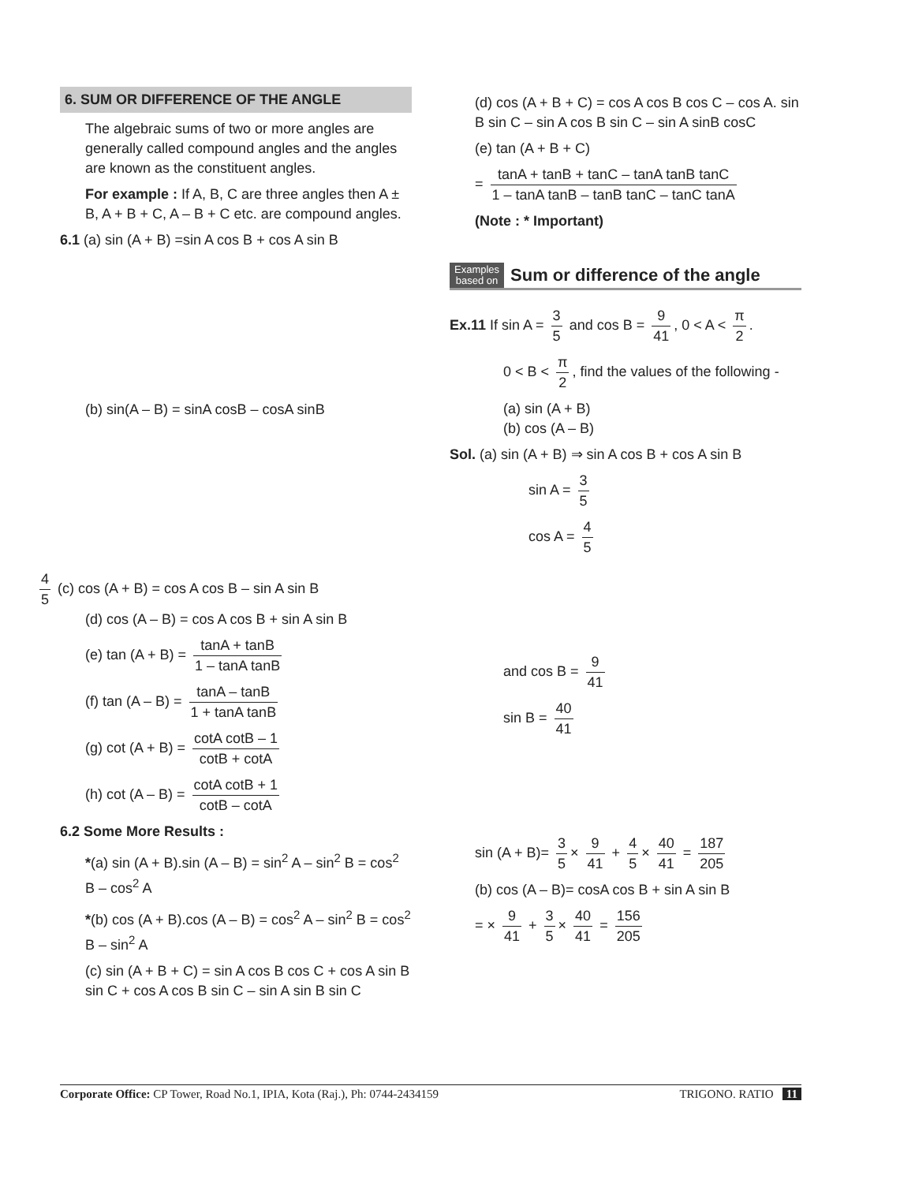6. SUM OR DIFFERENCE OF THE ANGLE
The algebraic sums of two or more angles are generally called compound angles and the angles are known as the constituent angles.
For example : If A, B, C are three angles then A ± B, A + B + C, A – B + C etc. are compound angles.
6.1 (a) sin (A + B) =sin A cos B + cos A sin B
(b) sin(A – B) = sinA cosB – cosA sinB
4 5 (c) cos (A + B) = cos A cos B – sin A sin B
(d) cos (A – B) = cos A cos B + sin A sin B
(e) tan (A + B) = tanA + tanB 1 – tanA tanB
(f) tan (A – B) = tanA – tanB 1 + tanA tanB
(g) cot (A + B) = cotA cotB – 1 cotB + cotA
(h) cot (A – B) = cotA cotB + 1 cotB – cotA
6.2 Some More Results :
*(a) sin (A + B).sin (A – B) = sin<sup>2</sup> A – sin<sup>2</sup> B = cos<sup>2</sup> B – cos<sup>2</sup> A
*(b) cos (A + B).cos (A – B) = cos<sup>2</sup> A – sin<sup>2</sup> B = cos<sup>2</sup> B – sin<sup>2</sup> A
(c) sin (A + B + C) = sin A cos B cos C + cos A sin B sin C + cos A cos B sin C – sin A sin B sin C
(d) cos (A + B + C) = cos A cos B cos C – cos A. sin B sin C – sin A cos B sin C – sin A sinB cosC
(e) tan (A + B + C)
= tanA + tanB + tanC – tanA tanB tanC 1 – tanA tanB – tanB tanC – tanC tanA
(Note : * Important)
Examples
based on
Sum or difference of the angle
Ex.11 If sin A = 3 5 and cos B = 9 41, 0 < A < π 2.
0 < B < π 2, find the values of the following -
(a) sin (A + B)
(b) cos (A – B)
Sol. (a) sin (A + B) ⇒ sin A cos B + cos A sin B
sin A = 3 5
cos A = 4 5
and cos B = 9 41
sin B = 40 41
sin (A + B)= 3 5 × 9 41 + 4 5 × 40 41 = 187 205
(b) cos (A – B)= cosA cos B + sin A sin B
= × 9 41 + 3 5 × 40 41 = 156 205
Corporate Office: CP Tower, Road No.1, IPIA, Kota (Raj.), Ph: 0744-2434159 TRIGONO. RATIO 11